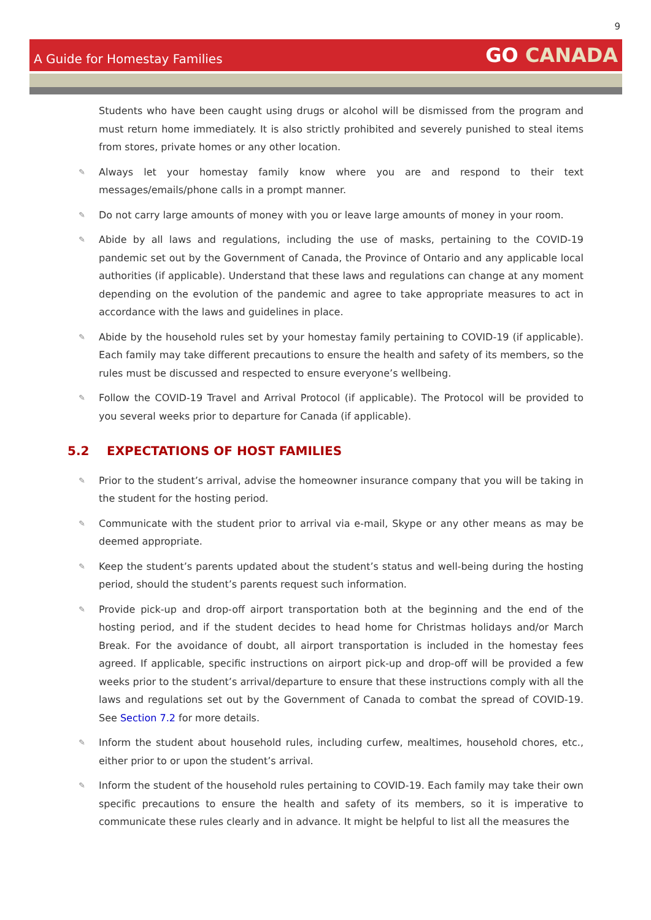9
A Guide for Homestay Families
GO CANADA
Students who have been caught using drugs or alcohol will be dismissed from the program and must return home immediately. It is also strictly prohibited and severely punished to steal items from stores, private homes or any other location.
✎ Always let your homestay family know where you are and respond to their text messages/emails/phone calls in a prompt manner.
✎ Do not carry large amounts of money with you or leave large amounts of money in your room.
✎ Abide by all laws and regulations, including the use of masks, pertaining to the COVID-19 pandemic set out by the Government of Canada, the Province of Ontario and any applicable local authorities (if applicable). Understand that these laws and regulations can change at any moment depending on the evolution of the pandemic and agree to take appropriate measures to act in accordance with the laws and guidelines in place.
✎ Abide by the household rules set by your homestay family pertaining to COVID-19 (if applicable). Each family may take different precautions to ensure the health and safety of its members, so the rules must be discussed and respected to ensure everyone’s wellbeing.
✎ Follow the COVID-19 Travel and Arrival Protocol (if applicable). The Protocol will be provided to you several weeks prior to departure for Canada (if applicable).
5.2 EXPECTATIONS OF HOST FAMILIES
✎ Prior to the student’s arrival, advise the homeowner insurance company that you will be taking in the student for the hosting period.
✎ Communicate with the student prior to arrival via e-mail, Skype or any other means as may be deemed appropriate.
✎ Keep the student’s parents updated about the student’s status and well-being during the hosting period, should the student’s parents request such information.
✎ Provide pick-up and drop-off airport transportation both at the beginning and the end of the hosting period, and if the student decides to head home for Christmas holidays and/or March Break. For the avoidance of doubt, all airport transportation is included in the homestay fees agreed. If applicable, specific instructions on airport pick-up and drop-off will be provided a few weeks prior to the student’s arrival/departure to ensure that these instructions comply with all the laws and regulations set out by the Government of Canada to combat the spread of COVID-19. See Section 7.2 for more details.
✎ Inform the student about household rules, including curfew, mealtimes, household chores, etc., either prior to or upon the student’s arrival.
✎ Inform the student of the household rules pertaining to COVID-19. Each family may take their own specific precautions to ensure the health and safety of its members, so it is imperative to communicate these rules clearly and in advance. It might be helpful to list all the measures the